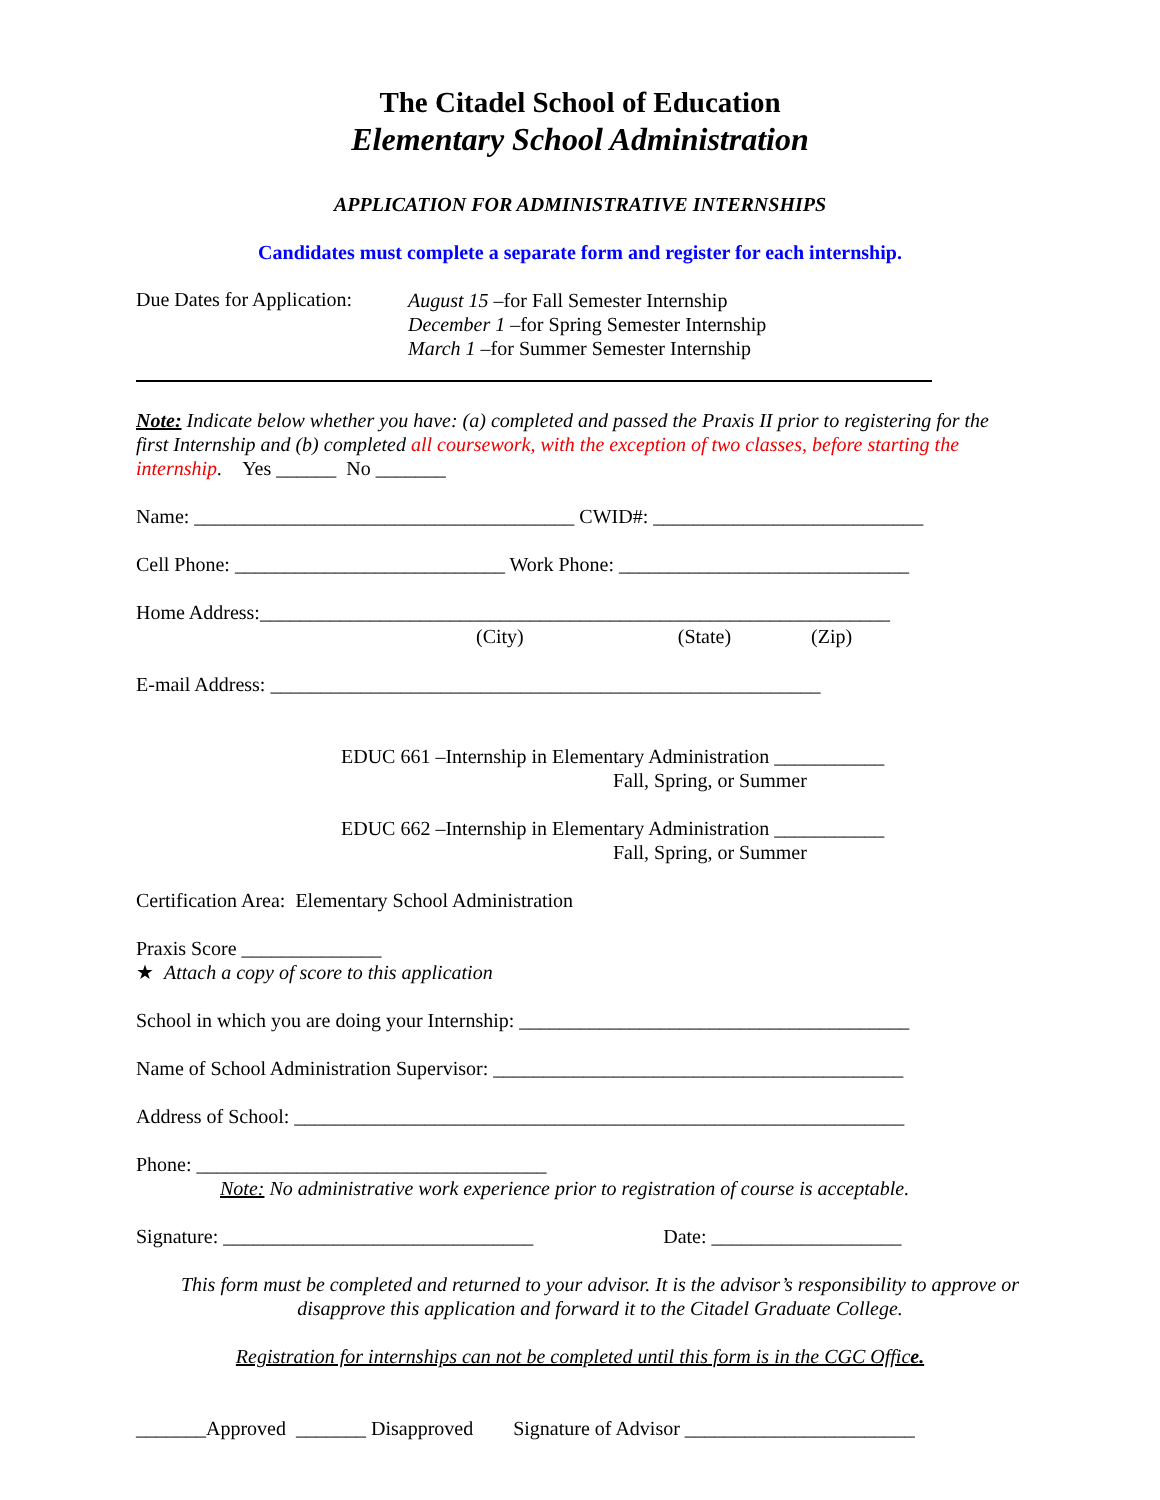The Citadel School of Education
Elementary School Administration
APPLICATION FOR ADMINISTRATIVE INTERNSHIPS
Candidates must complete a separate form and register for each internship.
Due Dates for Application:
August 15 –for Fall Semester Internship
December 1 –for Spring Semester Internship
March 1 –for Summer Semester Internship
Note: Indicate below whether you have: (a) completed and passed the Praxis II prior to registering for the first Internship and (b) completed all coursework, with the exception of two classes, before starting the internship. Yes ______ No _______
Name: ______________________________________ CWID#: ___________________________
Cell Phone: ___________________________ Work Phone: _____________________________
Home Address:_______________________________________________________________
(City) (State) (Zip)
E-mail Address: _______________________________________________________
EDUC 661 –Internship in Elementary Administration ___________
Fall, Spring, or Summer
EDUC 662 –Internship in Elementary Administration ___________
Fall, Spring, or Summer
Certification Area: Elementary School Administration
Praxis Score ______________
★ Attach a copy of score to this application
School in which you are doing your Internship: _______________________________________
Name of School Administration Supervisor: _________________________________________
Address of School: _____________________________________________________________
Phone: ___________________________________
Note: No administrative work experience prior to registration of course is acceptable.
Signature: _______________________________ Date: ___________________
This form must be completed and returned to your advisor. It is the advisor’s responsibility to approve or disapprove this application and forward it to the Citadel Graduate College.
Registration for internships can not be completed until this form is in the CGC Office.
_______Approved _______ Disapproved Signature of Advisor _______________________